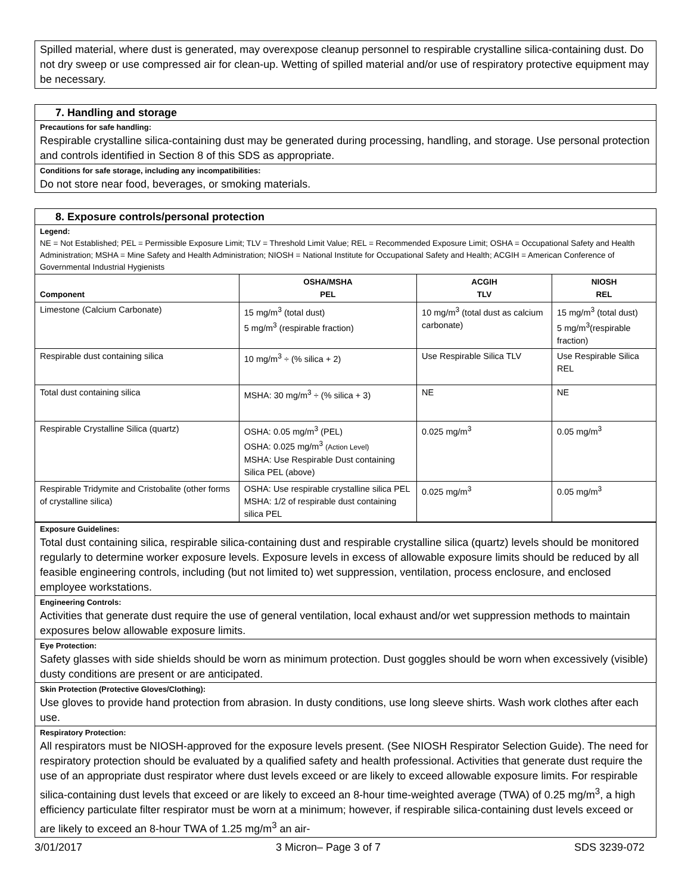Spilled material, where dust is generated, may overexpose cleanup personnel to respirable crystalline silica-containing dust. Do not dry sweep or use compressed air for clean-up. Wetting of spilled material and/or use of respiratory protective equipment may be necessary.
7. Handling and storage
Precautions for safe handling:
Respirable crystalline silica-containing dust may be generated during processing, handling, and storage. Use personal protection and controls identified in Section 8 of this SDS as appropriate.
Conditions for safe storage, including any incompatibilities:
Do not store near food, beverages, or smoking materials.
8. Exposure controls/personal protection
Legend:
NE = Not Established; PEL = Permissible Exposure Limit; TLV = Threshold Limit Value; REL = Recommended Exposure Limit; OSHA = Occupational Safety and Health Administration; MSHA = Mine Safety and Health Administration; NIOSH = National Institute for Occupational Safety and Health; ACGIH = American Conference of Governmental Industrial Hygienists
| Component | OSHA/MSHA PEL | ACGIH TLV | NIOSH REL |
| --- | --- | --- | --- |
| Limestone (Calcium Carbonate) | 15 mg/m<sup>3</sup> (total dust) 5 mg/m<sup>3</sup> (respirable fraction) | 10 mg/m<sup>3</sup> (total dust as calcium carbonate) | 15 mg/m<sup>3</sup> (total dust) 5 mg/m<sup>3</sup>(respirable fraction) |
| Respirable dust containing silica | 10 mg/m<sup>3</sup> ÷ (% silica + 2) | Use Respirable Silica TLV | Use Respirable Silica REL |
| Total dust containing silica | MSHA: 30 mg/m<sup>3</sup> ÷ (% silica + 3) | NE | NE |
| Respirable Crystalline Silica (quartz) | OSHA: 0.05 mg/m<sup>3</sup> (PEL) OSHA: 0.025 mg/m<sup>3</sup> (Action Level) MSHA: Use Respirable Dust containing Silica PEL (above) | 0.025 mg/m<sup>3</sup> | 0.05 mg/m<sup>3</sup> |
| Respirable Tridymite and Cristobalite (other forms of crystalline silica) | OSHA: Use respirable crystalline silica PEL MSHA: 1/2 of respirable dust containing silica PEL | 0.025 mg/m<sup>3</sup> | 0.05 mg/m<sup>3</sup> |
Exposure Guidelines:
Total dust containing silica, respirable silica-containing dust and respirable crystalline silica (quartz) levels should be monitored regularly to determine worker exposure levels. Exposure levels in excess of allowable exposure limits should be reduced by all feasible engineering controls, including (but not limited to) wet suppression, ventilation, process enclosure, and enclosed employee workstations.
Engineering Controls:
Activities that generate dust require the use of general ventilation, local exhaust and/or wet suppression methods to maintain exposures below allowable exposure limits.
Eye Protection:
Safety glasses with side shields should be worn as minimum protection. Dust goggles should be worn when excessively (visible) dusty conditions are present or are anticipated.
Skin Protection (Protective Gloves/Clothing):
Use gloves to provide hand protection from abrasion. In dusty conditions, use long sleeve shirts. Wash work clothes after each use.
Respiratory Protection:
All respirators must be NIOSH-approved for the exposure levels present. (See NIOSH Respirator Selection Guide). The need for respiratory protection should be evaluated by a qualified safety and health professional. Activities that generate dust require the use of an appropriate dust respirator where dust levels exceed or are likely to exceed allowable exposure limits. For respirable silica-containing dust levels that exceed or are likely to exceed an 8-hour time-weighted average (TWA) of 0.25 mg/m<sup>3</sup>, a high efficiency particulate filter respirator must be worn at a minimum; however, if respirable silica-containing dust levels exceed or are likely to exceed an 8-hour TWA of 1.25 mg/m<sup>3</sup> an air-
3/01/2017 3 Micron– Page 3 of 7 SDS 3239-072